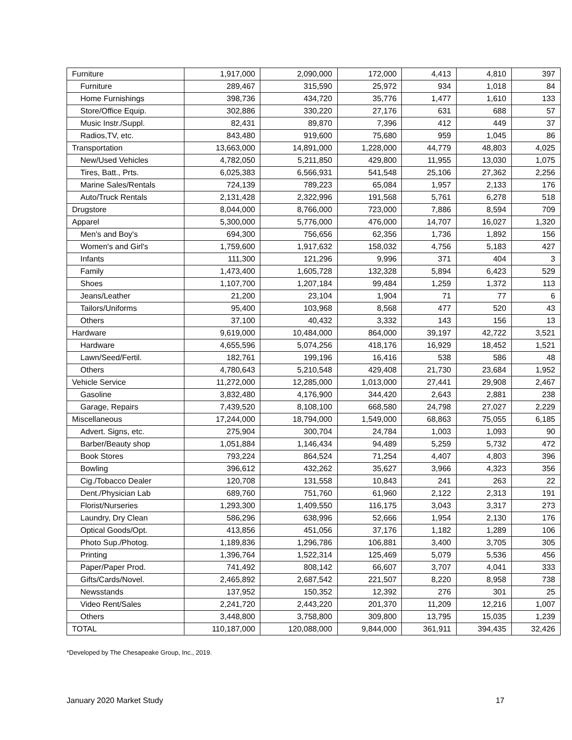| Furniture | 1,917,000 | 2,090,000 | 172,000 | 4,413 | 4,810 | 397 |
| Furniture | 289,467 | 315,590 | 25,972 | 934 | 1,018 | 84 |
| Home Furnishings | 398,736 | 434,720 | 35,776 | 1,477 | 1,610 | 133 |
| Store/Office Equip. | 302,886 | 330,220 | 27,176 | 631 | 688 | 57 |
| Music Instr./Suppl. | 82,431 | 89,870 | 7,396 | 412 | 449 | 37 |
| Radios,TV, etc. | 843,480 | 919,600 | 75,680 | 959 | 1,045 | 86 |
| Transportation | 13,663,000 | 14,891,000 | 1,228,000 | 44,779 | 48,803 | 4,025 |
| New/Used Vehicles | 4,782,050 | 5,211,850 | 429,800 | 11,955 | 13,030 | 1,075 |
| Tires, Batt., Prts. | 6,025,383 | 6,566,931 | 541,548 | 25,106 | 27,362 | 2,256 |
| Marine Sales/Rentals | 724,139 | 789,223 | 65,084 | 1,957 | 2,133 | 176 |
| Auto/Truck Rentals | 2,131,428 | 2,322,996 | 191,568 | 5,761 | 6,278 | 518 |
| Drugstore | 8,044,000 | 8,766,000 | 723,000 | 7,886 | 8,594 | 709 |
| Apparel | 5,300,000 | 5,776,000 | 476,000 | 14,707 | 16,027 | 1,320 |
| Men's and Boy's | 694,300 | 756,656 | 62,356 | 1,736 | 1,892 | 156 |
| Women's and Girl's | 1,759,600 | 1,917,632 | 158,032 | 4,756 | 5,183 | 427 |
| Infants | 111,300 | 121,296 | 9,996 | 371 | 404 | 3 |
| Family | 1,473,400 | 1,605,728 | 132,328 | 5,894 | 6,423 | 529 |
| Shoes | 1,107,700 | 1,207,184 | 99,484 | 1,259 | 1,372 | 113 |
| Jeans/Leather | 21,200 | 23,104 | 1,904 | 71 | 77 | 6 |
| Tailors/Uniforms | 95,400 | 103,968 | 8,568 | 477 | 520 | 43 |
| Others | 37,100 | 40,432 | 3,332 | 143 | 156 | 13 |
| Hardware | 9,619,000 | 10,484,000 | 864,000 | 39,197 | 42,722 | 3,521 |
| Hardware | 4,655,596 | 5,074,256 | 418,176 | 16,929 | 18,452 | 1,521 |
| Lawn/Seed/Fertil. | 182,761 | 199,196 | 16,416 | 538 | 586 | 48 |
| Others | 4,780,643 | 5,210,548 | 429,408 | 21,730 | 23,684 | 1,952 |
| Vehicle Service | 11,272,000 | 12,285,000 | 1,013,000 | 27,441 | 29,908 | 2,467 |
| Gasoline | 3,832,480 | 4,176,900 | 344,420 | 2,643 | 2,881 | 238 |
| Garage, Repairs | 7,439,520 | 8,108,100 | 668,580 | 24,798 | 27,027 | 2,229 |
| Miscellaneous | 17,244,000 | 18,794,000 | 1,549,000 | 68,863 | 75,055 | 6,185 |
| Advert. Signs, etc. | 275,904 | 300,704 | 24,784 | 1,003 | 1,093 | 90 |
| Barber/Beauty shop | 1,051,884 | 1,146,434 | 94,489 | 5,259 | 5,732 | 472 |
| Book Stores | 793,224 | 864,524 | 71,254 | 4,407 | 4,803 | 396 |
| Bowling | 396,612 | 432,262 | 35,627 | 3,966 | 4,323 | 356 |
| Cig./Tobacco Dealer | 120,708 | 131,558 | 10,843 | 241 | 263 | 22 |
| Dent./Physician Lab | 689,760 | 751,760 | 61,960 | 2,122 | 2,313 | 191 |
| Florist/Nurseries | 1,293,300 | 1,409,550 | 116,175 | 3,043 | 3,317 | 273 |
| Laundry, Dry Clean | 586,296 | 638,996 | 52,666 | 1,954 | 2,130 | 176 |
| Optical Goods/Opt. | 413,856 | 451,056 | 37,176 | 1,182 | 1,289 | 106 |
| Photo Sup./Photog. | 1,189,836 | 1,296,786 | 106,881 | 3,400 | 3,705 | 305 |
| Printing | 1,396,764 | 1,522,314 | 125,469 | 5,079 | 5,536 | 456 |
| Paper/Paper Prod. | 741,492 | 808,142 | 66,607 | 3,707 | 4,041 | 333 |
| Gifts/Cards/Novel. | 2,465,892 | 2,687,542 | 221,507 | 8,220 | 8,958 | 738 |
| Newsstands | 137,952 | 150,352 | 12,392 | 276 | 301 | 25 |
| Video Rent/Sales | 2,241,720 | 2,443,220 | 201,370 | 11,209 | 12,216 | 1,007 |
| Others | 3,448,800 | 3,758,800 | 309,800 | 13,795 | 15,035 | 1,239 |
| TOTAL | 110,187,000 | 120,088,000 | 9,844,000 | 361,911 | 394,435 | 32,426 |
*Developed by The Chesapeake Group, Inc., 2019.
January 2020 Market Study 17